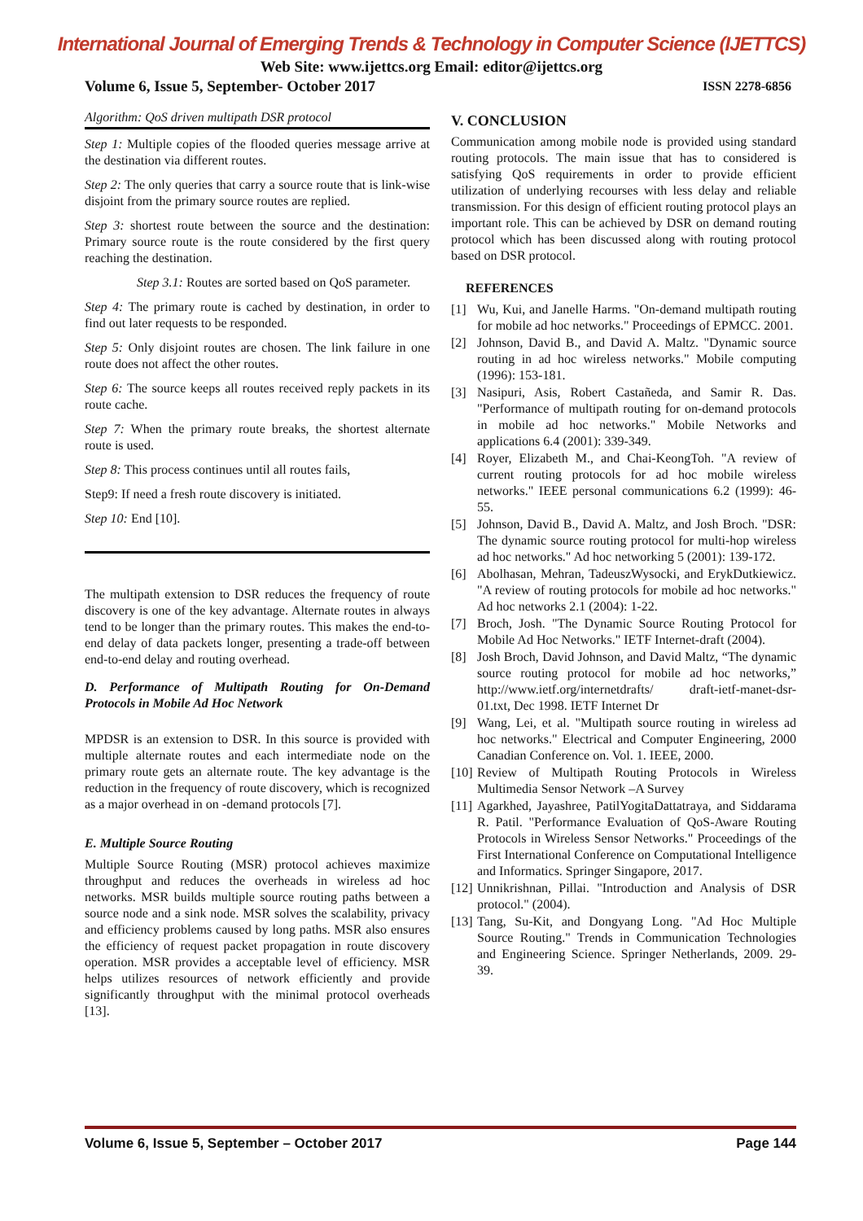International Journal of Emerging Trends & Technology in Computer Science (IJETTCS)
Web Site: www.ijettcs.org Email: editor@ijettcs.org
Volume 6, Issue 5, September- October 2017 ISSN 2278-6856
Algorithm: QoS driven multipath DSR protocol
Step 1: Multiple copies of the flooded queries message arrive at the destination via different routes.
Step 2: The only queries that carry a source route that is link-wise disjoint from the primary source routes are replied.
Step 3: shortest route between the source and the destination: Primary source route is the route considered by the first query reaching the destination.
Step 3.1: Routes are sorted based on QoS parameter.
Step 4: The primary route is cached by destination, in order to find out later requests to be responded.
Step 5: Only disjoint routes are chosen. The link failure in one route does not affect the other routes.
Step 6: The source keeps all routes received reply packets in its route cache.
Step 7: When the primary route breaks, the shortest alternate route is used.
Step 8: This process continues until all routes fails,
Step9: If need a fresh route discovery is initiated.
Step 10: End [10].
The multipath extension to DSR reduces the frequency of route discovery is one of the key advantage. Alternate routes in always tend to be longer than the primary routes. This makes the end-to-end delay of data packets longer, presenting a trade-off between end-to-end delay and routing overhead.
D. Performance of Multipath Routing for On-Demand Protocols in Mobile Ad Hoc Network
MPDSR is an extension to DSR. In this source is provided with multiple alternate routes and each intermediate node on the primary route gets an alternate route. The key advantage is the reduction in the frequency of route discovery, which is recognized as a major overhead in on -demand protocols [7].
E. Multiple Source Routing
Multiple Source Routing (MSR) protocol achieves maximize throughput and reduces the overheads in wireless ad hoc networks. MSR builds multiple source routing paths between a source node and a sink node. MSR solves the scalability, privacy and efficiency problems caused by long paths. MSR also ensures the efficiency of request packet propagation in route discovery operation. MSR provides a acceptable level of efficiency. MSR helps utilizes resources of network efficiently and provide significantly throughput with the minimal protocol overheads [13].
V. CONCLUSION
Communication among mobile node is provided using standard routing protocols. The main issue that has to considered is satisfying QoS requirements in order to provide efficient utilization of underlying recourses with less delay and reliable transmission. For this design of efficient routing protocol plays an important role. This can be achieved by DSR on demand routing protocol which has been discussed along with routing protocol based on DSR protocol.
REFERENCES
[1] Wu, Kui, and Janelle Harms. "On-demand multipath routing for mobile ad hoc networks." Proceedings of EPMCC. 2001.
[2] Johnson, David B., and David A. Maltz. "Dynamic source routing in ad hoc wireless networks." Mobile computing (1996): 153-181.
[3] Nasipuri, Asis, Robert Castañeda, and Samir R. Das. "Performance of multipath routing for on-demand protocols in mobile ad hoc networks." Mobile Networks and applications 6.4 (2001): 339-349.
[4] Royer, Elizabeth M., and Chai-KeongToh. "A review of current routing protocols for ad hoc mobile wireless networks." IEEE personal communications 6.2 (1999): 46-55.
[5] Johnson, David B., David A. Maltz, and Josh Broch. "DSR: The dynamic source routing protocol for multi-hop wireless ad hoc networks." Ad hoc networking 5 (2001): 139-172.
[6] Abolhasan, Mehran, TadeuszWysocki, and ErykDutkiewicz. "A review of routing protocols for mobile ad hoc networks." Ad hoc networks 2.1 (2004): 1-22.
[7] Broch, Josh. "The Dynamic Source Routing Protocol for Mobile Ad Hoc Networks." IETF Internet-draft (2004).
[8] Josh Broch, David Johnson, and David Maltz, “The dynamic source routing protocol for mobile ad hoc networks,” http://www.ietf.org/internetdrafts/ draft-ietf-manet-dsr-01.txt, Dec 1998. IETF Internet Dr
[9] Wang, Lei, et al. "Multipath source routing in wireless ad hoc networks." Electrical and Computer Engineering, 2000 Canadian Conference on. Vol. 1. IEEE, 2000.
[10] Review of Multipath Routing Protocols in Wireless Multimedia Sensor Network –A Survey
[11] Agarkhed, Jayashree, PatilYogitaDattatraya, and Siddarama R. Patil. "Performance Evaluation of QoS-Aware Routing Protocols in Wireless Sensor Networks." Proceedings of the First International Conference on Computational Intelligence and Informatics. Springer Singapore, 2017.
[12] Unnikrishnan, Pillai. "Introduction and Analysis of DSR protocol." (2004).
[13] Tang, Su-Kit, and Dongyang Long. "Ad Hoc Multiple Source Routing." Trends in Communication Technologies and Engineering Science. Springer Netherlands, 2009. 29-39.
Volume 6, Issue 5, September – October 2017 Page 144